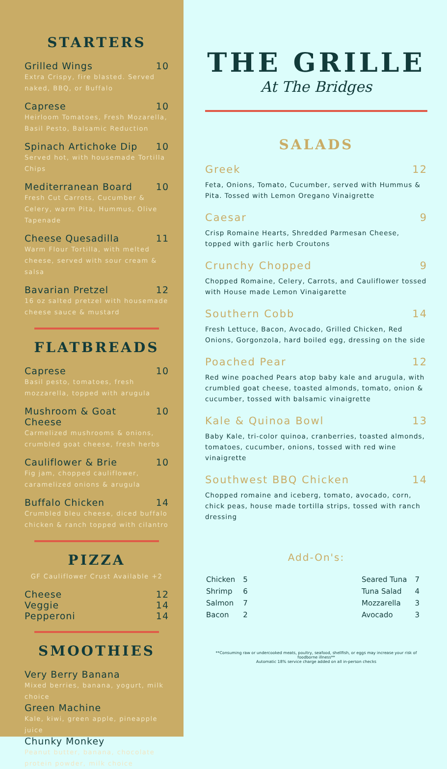STARTERS
Grilled Wings 10
Extra Crispy, fire blasted. Served naked, BBQ, or Buffalo
Caprese 10
Heirloom Tomatoes, Fresh Mozarella, Basil Pesto, Balsamic Reduction
Spinach Artichoke Dip 10
Served hot, with housemade Tortilla Chips
Mediterranean Board 10
Fresh Cut Carrots, Cucumber & Celery, warm Pita, Hummus, Olive Tapenade
Cheese Quesadilla 11
Warm Flour Tortilla, with melted cheese, served with sour cream & salsa
Bavarian Pretzel 12
16 oz salted pretzel with housemade cheese sauce & mustard
FLATBREADS
Caprese 10
Basil pesto, tomatoes, fresh mozzarella, topped with arugula
Mushroom & Goat Cheese 10
Carmelized mushrooms & onions, crumbled goat cheese, fresh herbs
Cauliflower & Brie 10
Fig jam, chopped cauliflower, caramelized onions & arugula
Buffalo Chicken 14
Crumbled bleu cheese, diced buffalo chicken & ranch topped with cilantro
PIZZA
GF Cauliflower Crust Available +2
Cheese 12
Veggie 14
Pepperoni 14
SMOOTHIES
Very Berry Banana
Mixed berries, banana, yogurt, milk choice
Green Machine
Kale, kiwi, green apple, pineapple juice
Chunky Monkey
Peanut butter, banana, chocolate protein powder, milk choice
THE GRILLE
At The Bridges
SALADS
Greek 12
Feta, Onions, Tomato, Cucumber, served with Hummus & Pita. Tossed with Lemon Oregano Vinaigrette
Caesar 9
Crisp Romaine Hearts, Shredded Parmesan Cheese, topped with garlic herb Croutons
Crunchy Chopped 9
Chopped Romaine, Celery, Carrots, and Cauliflower tossed with House made Lemon Vinaigarette
Southern Cobb 14
Fresh Lettuce, Bacon, Avocado, Grilled Chicken, Red Onions, Gorgonzola, hard boiled egg, dressing on the side
Poached Pear 12
Red wine poached Pears atop baby kale and arugula, with crumbled goat cheese, toasted almonds, tomato, onion & cucumber, tossed with balsamic vinaigrette
Kale & Quinoa Bowl 13
Baby Kale, tri-color quinoa, cranberries, toasted almonds, tomatoes, cucumber, onions, tossed with red wine vinaigrette
Southwest BBQ Chicken 14
Chopped romaine and iceberg, tomato, avocado, corn, chick peas, house made tortilla strips, tossed with ranch dressing
Add-On's:
| Chicken | 5 |
| Shrimp | 6 |
| Salmon | 7 |
| Bacon | 2 |
| Seared Tuna | 7 |
| Tuna Salad | 4 |
| Mozzarella | 3 |
| Avocado | 3 |
**Consuming raw or undercooked meats, poultry, seafood, shellfish, or eggs may increase your risk of foodborne illness**
Automatic 18% service charge added on all in-person checks